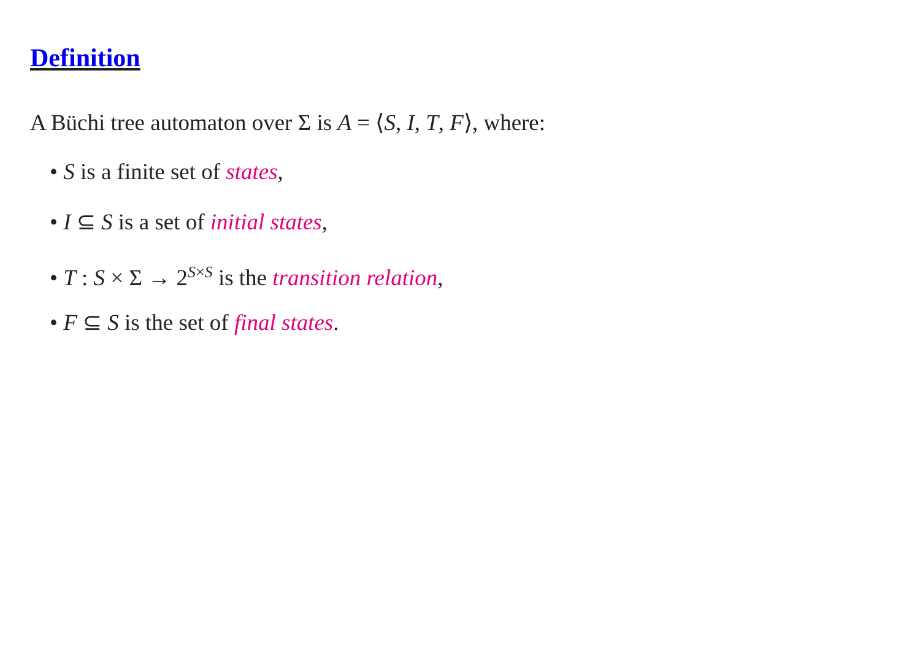Definition
A Büchi tree automaton over Σ is A = ⟨S, I, T, F⟩, where:
• S is a finite set of states,
• I ⊆ S is a set of initial states,
• T : S × Σ → 2<sup>S×S</sup> is the transition relation,
• F ⊆ S is the set of final states.